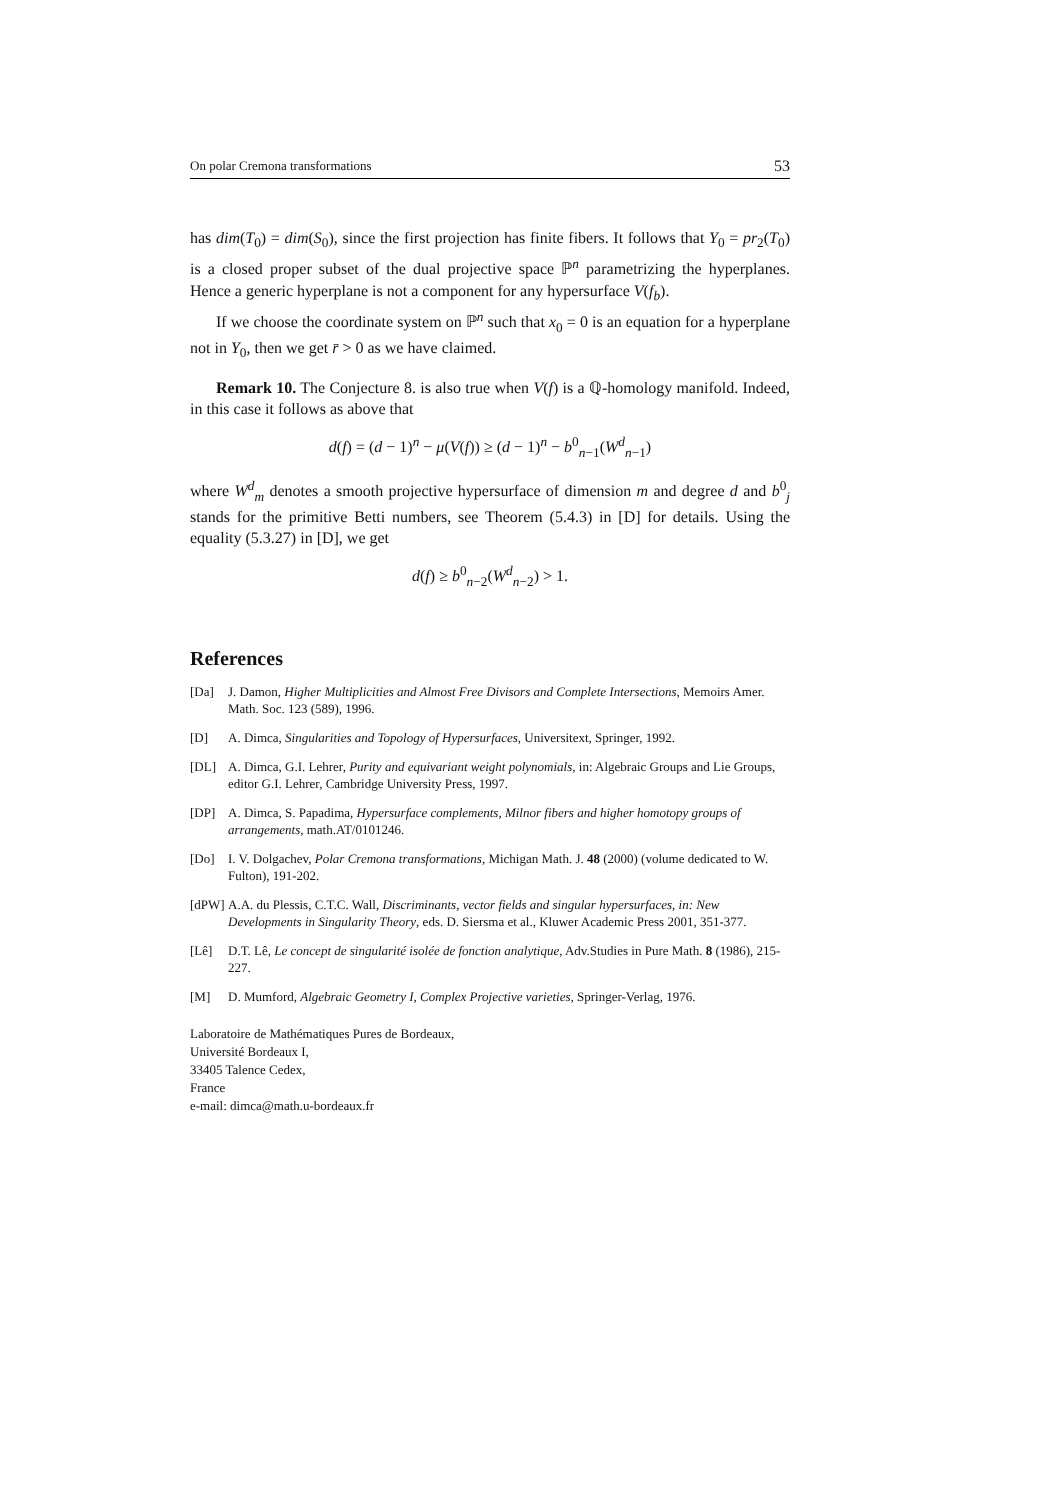On polar Cremona transformations 53
has dim(T<sub>0</sub>) = dim(S<sub>0</sub>), since the first projection has finite fibers. It follows that Y<sub>0</sub> = pr<sub>2</sub>(T<sub>0</sub>) is a closed proper subset of the dual projective space ℙ<sup>n</sup> parametrizing the hyperplanes. Hence a generic hyperplane is not a component for any hypersurface V(f<sub>b</sub>).
If we choose the coordinate system on ℙ<sup>n</sup> such that x<sub>0</sub> = 0 is an equation for a hyperplane not in Y<sub>0</sub>, then we get r̄ > 0 as we have claimed.
Remark 10. The Conjecture 8. is also true when V(f) is a ℚ-homology manifold. Indeed, in this case it follows as above that
d(f) = (d − 1)<sup>n</sup> − μ(V(f)) ≥ (d − 1)<sup>n</sup> − b<sup>0</sup><sub>n−1</sub>(W<sup>d</sup><sub>n−1</sub>)
where W<sup>d</sup><sub>m</sub> denotes a smooth projective hypersurface of dimension m and degree d and b<sup>0</sup><sub>j</sub> stands for the primitive Betti numbers, see Theorem (5.4.3) in [D] for details. Using the equality (5.3.27) in [D], we get
d(f) ≥ b<sup>0</sup><sub>n−2</sub>(W<sup>d</sup><sub>n−2</sub>) > 1.
References
[Da] J. Damon, Higher Multiplicities and Almost Free Divisors and Complete Intersections, Memoirs Amer. Math. Soc. 123 (589), 1996.
[D] A. Dimca, Singularities and Topology of Hypersurfaces, Universitext, Springer, 1992.
[DL] A. Dimca, G.I. Lehrer, Purity and equivariant weight polynomials, in: Algebraic Groups and Lie Groups, editor G.I. Lehrer, Cambridge University Press, 1997.
[DP] A. Dimca, S. Papadima, Hypersurface complements, Milnor fibers and higher homotopy groups of arrangements, math.AT/0101246.
[Do] I. V. Dolgachev, Polar Cremona transformations, Michigan Math. J. 48 (2000) (volume dedicated to W. Fulton), 191-202.
[dPW] A.A. du Plessis, C.T.C. Wall, Discriminants, vector fields and singular hypersurfaces, in: New Developments in Singularity Theory, eds. D. Siersma et al., Kluwer Academic Press 2001, 351-377.
[Lê] D.T. Lê, Le concept de singularité isolée de fonction analytique, Adv.Studies in Pure Math. 8 (1986), 215-227.
[M] D. Mumford, Algebraic Geometry I, Complex Projective varieties, Springer-Verlag, 1976.
Laboratoire de Mathématiques Pures de Bordeaux,
Université Bordeaux I,
33405 Talence Cedex,
France
e-mail: dimca@math.u-bordeaux.fr